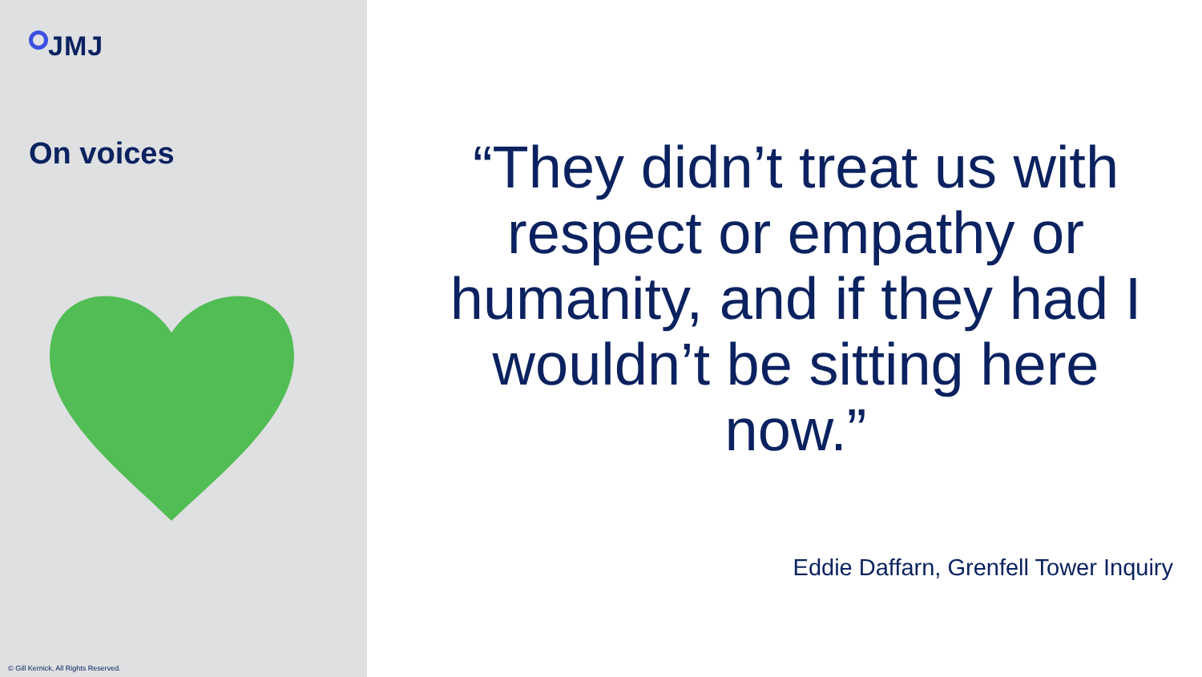JMJ
On voices
© Gill Kernick, All Rights Reserved.
“They didn’t treat us with respect or empathy or humanity, and if they had I wouldn’t be sitting here now.”
Eddie Daffarn, Grenfell Tower Inquiry